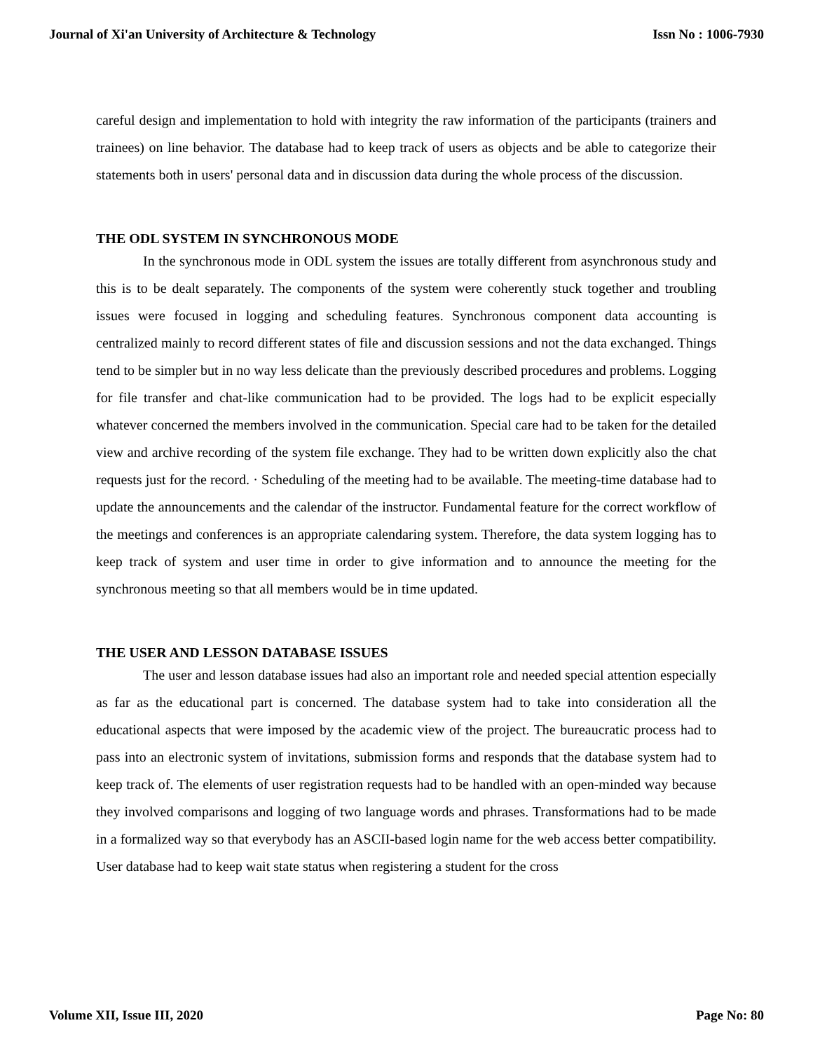Journal of Xi'an University of Architecture & Technology Issn No : 1006-7930
careful design and implementation to hold with integrity the raw information of the participants (trainers and trainees) on line behavior. The database had to keep track of users as objects and be able to categorize their statements both in users' personal data and in discussion data during the whole process of the discussion.
THE ODL SYSTEM IN SYNCHRONOUS MODE
In the synchronous mode in ODL system the issues are totally different from asynchronous study and this is to be dealt separately. The components of the system were coherently stuck together and troubling issues were focused in logging and scheduling features. Synchronous component data accounting is centralized mainly to record different states of file and discussion sessions and not the data exchanged. Things tend to be simpler but in no way less delicate than the previously described procedures and problems. Logging for file transfer and chat-like communication had to be provided. The logs had to be explicit especially whatever concerned the members involved in the communication. Special care had to be taken for the detailed view and archive recording of the system file exchange. They had to be written down explicitly also the chat requests just for the record. · Scheduling of the meeting had to be available. The meeting-time database had to update the announcements and the calendar of the instructor. Fundamental feature for the correct workflow of the meetings and conferences is an appropriate calendaring system. Therefore, the data system logging has to keep track of system and user time in order to give information and to announce the meeting for the synchronous meeting so that all members would be in time updated.
THE USER AND LESSON DATABASE ISSUES
The user and lesson database issues had also an important role and needed special attention especially as far as the educational part is concerned. The database system had to take into consideration all the educational aspects that were imposed by the academic view of the project. The bureaucratic process had to pass into an electronic system of invitations, submission forms and responds that the database system had to keep track of. The elements of user registration requests had to be handled with an open-minded way because they involved comparisons and logging of two language words and phrases. Transformations had to be made in a formalized way so that everybody has an ASCII-based login name for the web access better compatibility. User database had to keep wait state status when registering a student for the cross
Volume XII, Issue III, 2020 Page No: 80